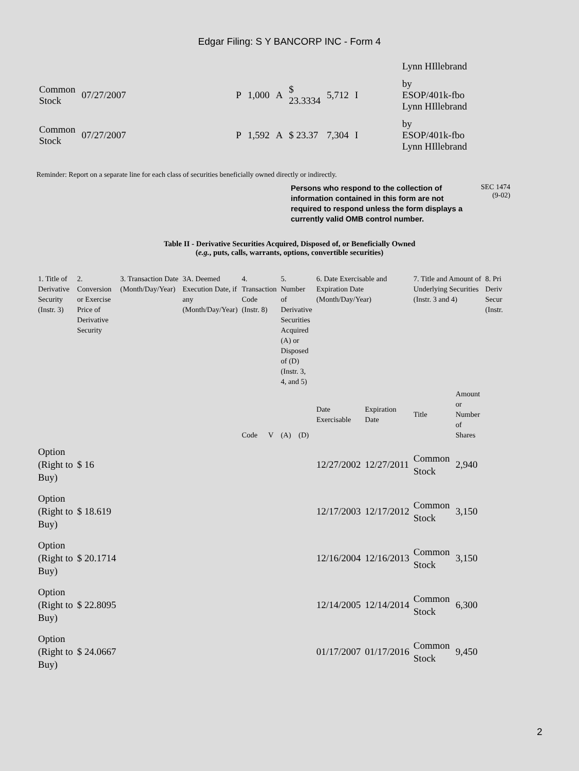Edgar Filing: S Y BANCORP INC - Form 4
| | | | | | | | | | Lynn HIllebrand |
| Common Stock | 07/27/2007 | | P | 1,000 | A | $ 23.3334 | 5,712 | I | by ESOP/401k-fbo Lynn HIllebrand |
| Common Stock | 07/27/2007 | | P | 1,592 | A | $ 23.37 | 7,304 | I | by ESOP/401k-fbo Lynn HIllebrand |
Reminder: Report on a separate line for each class of securities beneficially owned directly or indirectly.
Persons who respond to the collection of information contained in this form are not required to respond unless the form displays a currently valid OMB control number.
SEC 1474
(9-02)
Table II - Derivative Securities Acquired, Disposed of, or Beneficially Owned
(e.g., puts, calls, warrants, options, convertible securities)
| 1. Title of Derivative Security (Instr. 3) | 2. Conversion or Exercise Price of Derivative Security | 3. Transaction Date (Month/Day/Year) | 3A. Deemed Execution Date, if any (Month/Day/Year) | 4. Transaction Code (Instr. 8) | | 5. Number of Derivative Securities Acquired (A) or Disposed of (D) (Instr. 3, 4, and 5) | | 6. Date Exercisable and Expiration Date (Month/Day/Year) | | 7. Title and Amount of Underlying Securities (Instr. 3 and 4) | | 8. Pri Deriv Secur (Instr. |
| --- | --- | --- | --- | --- | --- | --- | --- | --- | --- | --- | --- | --- |
| | | | | Code | V | (A) | (D) | Date Exercisable | Expiration Date | Title | Amount or Number of Shares | |
| Option (Right to Buy) | $ 16 | | | | | | | 12/27/2002 | 12/27/2011 | Common Stock | 2,940 | |
| Option (Right to Buy) | $ 18.619 | | | | | | | 12/17/2003 | 12/17/2012 | Common Stock | 3,150 | |
| Option (Right to Buy) | $ 20.1714 | | | | | | | 12/16/2004 | 12/16/2013 | Common Stock | 3,150 | |
| Option (Right to Buy) | $ 22.8095 | | | | | | | 12/14/2005 | 12/14/2014 | Common Stock | 6,300 | |
| Option (Right to Buy) | $ 24.0667 | | | | | | | 01/17/2007 | 01/17/2016 | Common Stock | 9,450 | |
2